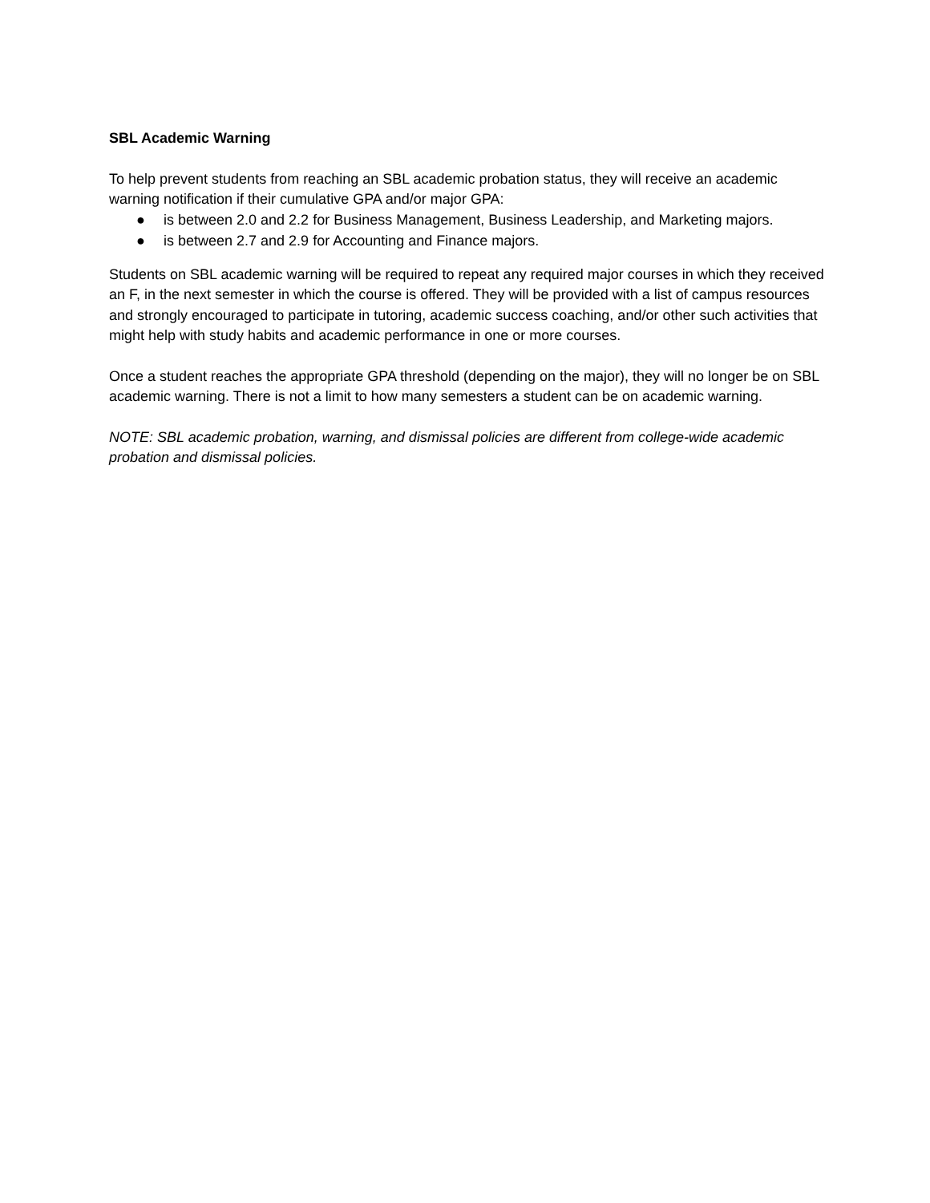SBL Academic Warning
To help prevent students from reaching an SBL academic probation status, they will receive an academic warning notification if their cumulative GPA and/or major GPA:
● is between 2.0 and 2.2 for Business Management, Business Leadership, and Marketing majors.
● is between 2.7 and 2.9 for Accounting and Finance majors.
Students on SBL academic warning will be required to repeat any required major courses in which they received an F, in the next semester in which the course is offered. They will be provided with a list of campus resources and strongly encouraged to participate in tutoring, academic success coaching, and/or other such activities that might help with study habits and academic performance in one or more courses.
Once a student reaches the appropriate GPA threshold (depending on the major), they will no longer be on SBL academic warning. There is not a limit to how many semesters a student can be on academic warning.
NOTE: SBL academic probation, warning, and dismissal policies are different from college-wide academic probation and dismissal policies.